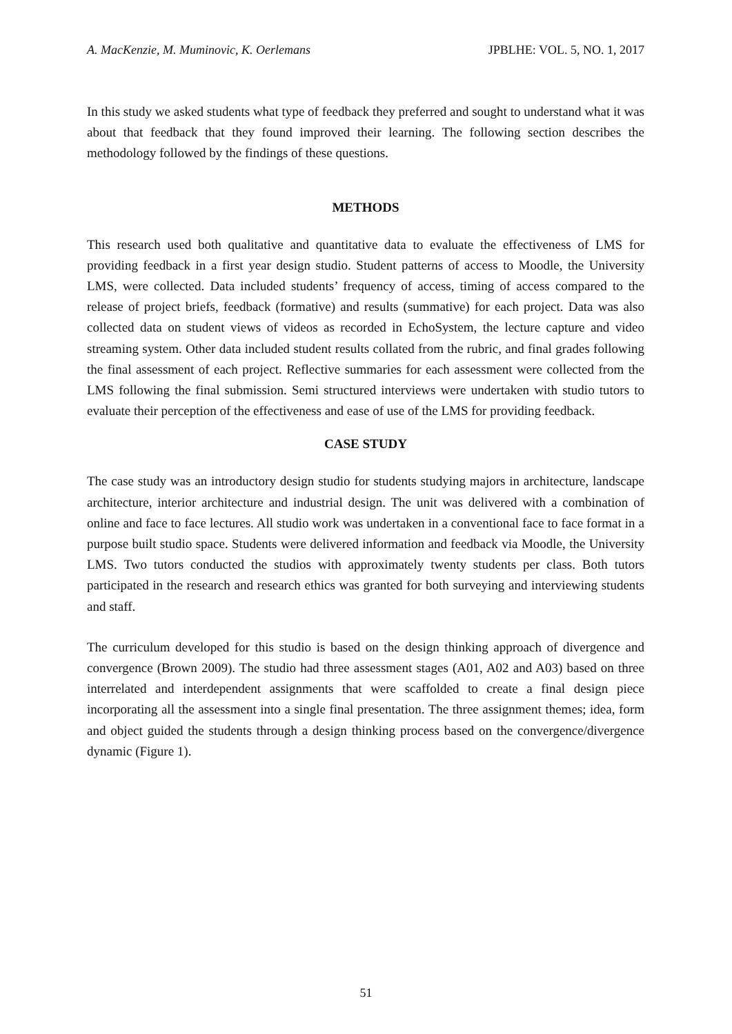A. MacKenzie, M. Muminovic, K. Oerlemans JPBLHE: VOL. 5, NO. 1, 2017
In this study we asked students what type of feedback they preferred and sought to understand what it was about that feedback that they found improved their learning. The following section describes the methodology followed by the findings of these questions.
METHODS
This research used both qualitative and quantitative data to evaluate the effectiveness of LMS for providing feedback in a first year design studio. Student patterns of access to Moodle, the University LMS, were collected. Data included students’ frequency of access, timing of access compared to the release of project briefs, feedback (formative) and results (summative) for each project. Data was also collected data on student views of videos as recorded in EchoSystem, the lecture capture and video streaming system. Other data included student results collated from the rubric, and final grades following the final assessment of each project. Reflective summaries for each assessment were collected from the LMS following the final submission. Semi structured interviews were undertaken with studio tutors to evaluate their perception of the effectiveness and ease of use of the LMS for providing feedback.
CASE STUDY
The case study was an introductory design studio for students studying majors in architecture, landscape architecture, interior architecture and industrial design. The unit was delivered with a combination of online and face to face lectures. All studio work was undertaken in a conventional face to face format in a purpose built studio space. Students were delivered information and feedback via Moodle, the University LMS. Two tutors conducted the studios with approximately twenty students per class. Both tutors participated in the research and research ethics was granted for both surveying and interviewing students and staff.
The curriculum developed for this studio is based on the design thinking approach of divergence and convergence (Brown 2009). The studio had three assessment stages (A01, A02 and A03) based on three interrelated and interdependent assignments that were scaffolded to create a final design piece incorporating all the assessment into a single final presentation. The three assignment themes; idea, form and object guided the students through a design thinking process based on the convergence/divergence dynamic (Figure 1).
51